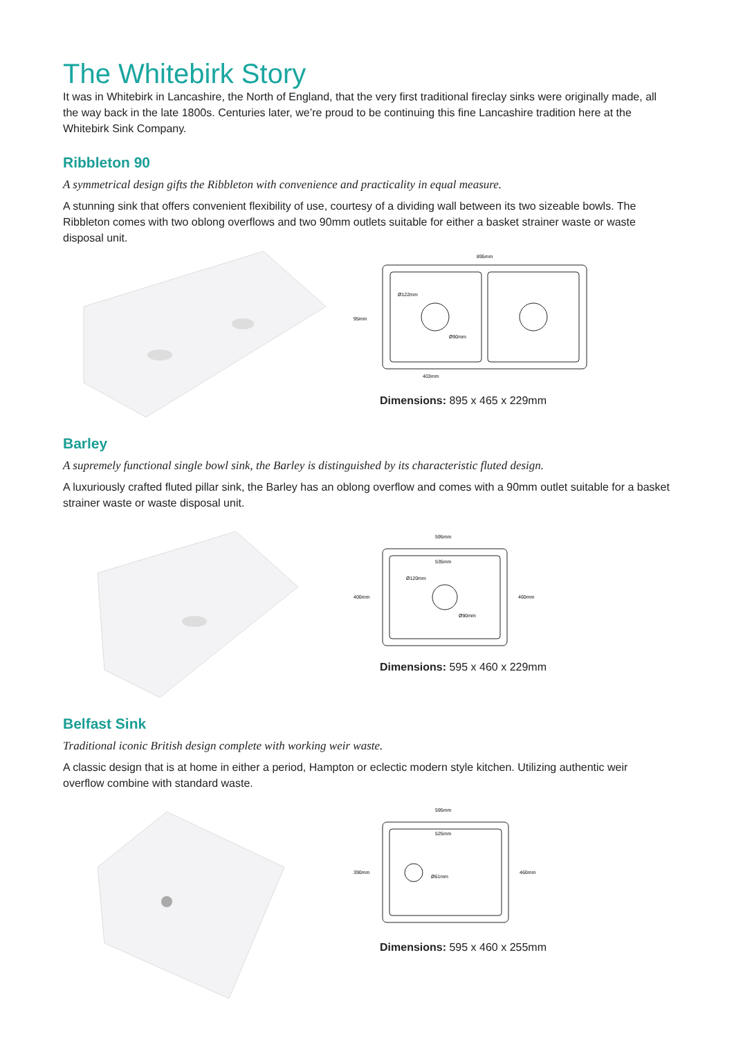The Whitebirk Story
It was in Whitebirk in Lancashire, the North of England, that the very first traditional fireclay sinks were originally made, all the way back in the late 1800s. Centuries later, we’re proud to be continuing this fine Lancashire tradition here at the Whitebirk Sink Company.
Ribbleton 90
A symmetrical design gifts the Ribbleton with convenience and practicality in equal measure.
A stunning sink that offers convenient flexibility of use, courtesy of a dividing wall between its two sizeable bowls. The Ribbleton comes with two oblong overflows and two 90mm outlets suitable for either a basket strainer waste or waste disposal unit.
895mm
95mm
403mm
Ø122mm
Ø90mm
Dimensions: 895 x 465 x 229mm
Barley
A supremely functional single bowl sink, the Barley is distinguished by its characteristic fluted design.
A luxuriously crafted fluted pillar sink, the Barley has an oblong overflow and comes with a 90mm outlet suitable for a basket strainer waste or waste disposal unit.
595mm
535mm
400mm
460mm
Ø120mm
Ø90mm
Dimensions: 595 x 460 x 229mm
Belfast Sink
Traditional iconic British design complete with working weir waste.
A classic design that is at home in either a period, Hampton or eclectic modern style kitchen. Utilizing authentic weir overflow combine with standard waste.
595mm
525mm
390mm
460mm
Ø61mm
Dimensions: 595 x 460 x 255mm